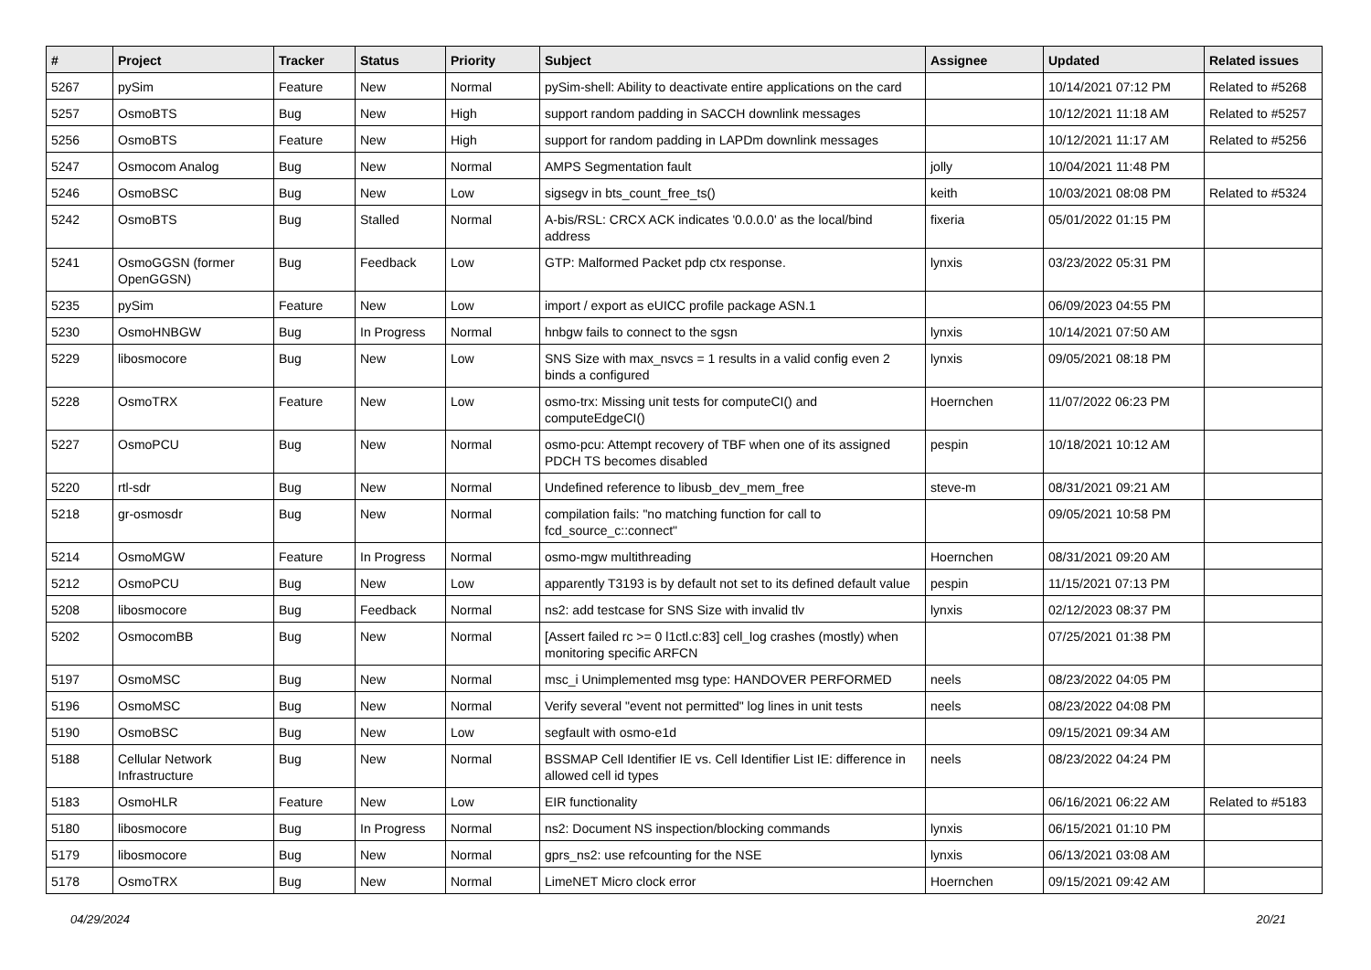| # | Project | Tracker | Status | Priority | Subject | Assignee | Updated | Related issues |
| --- | --- | --- | --- | --- | --- | --- | --- | --- |
| 5267 | pySim | Feature | New | Normal | pySim-shell: Ability to deactivate entire applications on the card | | 10/14/2021 07:12 PM | Related to #5268 |
| 5257 | OsmoBTS | Bug | New | High | support random padding in SACCH downlink messages | | 10/12/2021 11:18 AM | Related to #5257 |
| 5256 | OsmoBTS | Feature | New | High | support for random padding in LAPDm downlink messages | | 10/12/2021 11:17 AM | Related to #5256 |
| 5247 | Osmocom Analog | Bug | New | Normal | AMPS Segmentation fault | jolly | 10/04/2021 11:48 PM | |
| 5246 | OsmoBSC | Bug | New | Low | sigsegv in bts_count_free_ts() | keith | 10/03/2021 08:08 PM | Related to #5324 |
| 5242 | OsmoBTS | Bug | Stalled | Normal | A-bis/RSL: CRCX ACK indicates '0.0.0.0' as the local/bind address | fixeria | 05/01/2022 01:15 PM | |
| 5241 | OsmoGGSN (former OpenGGSN) | Bug | Feedback | Low | GTP: Malformed Packet pdp ctx response. | lynxis | 03/23/2022 05:31 PM | |
| 5235 | pySim | Feature | New | Low | import / export as eUICC profile package ASN.1 | | 06/09/2023 04:55 PM | |
| 5230 | OsmoHNBGW | Bug | In Progress | Normal | hnbgw fails to connect to the sgsn | lynxis | 10/14/2021 07:50 AM | |
| 5229 | libosmocore | Bug | New | Low | SNS Size with max_nsvcs = 1 results in a valid config even 2 binds a configured | lynxis | 09/05/2021 08:18 PM | |
| 5228 | OsmoTRX | Feature | New | Low | osmo-trx: Missing unit tests for computeCI() and computeEdgeCI() | Hoernchen | 11/07/2022 06:23 PM | |
| 5227 | OsmoPCU | Bug | New | Normal | osmo-pcu: Attempt recovery of TBF when one of its assigned PDCH TS becomes disabled | pespin | 10/18/2021 10:12 AM | |
| 5220 | rtl-sdr | Bug | New | Normal | Undefined reference to libusb_dev_mem_free | steve-m | 08/31/2021 09:21 AM | |
| 5218 | gr-osmosdr | Bug | New | Normal | compilation fails: "no matching function for call to fcd_source_c::connect" | | 09/05/2021 10:58 PM | |
| 5214 | OsmoMGW | Feature | In Progress | Normal | osmo-mgw multithreading | Hoernchen | 08/31/2021 09:20 AM | |
| 5212 | OsmoPCU | Bug | New | Low | apparently T3193 is by default not set to its defined default value | pespin | 11/15/2021 07:13 PM | |
| 5208 | libosmocore | Bug | Feedback | Normal | ns2: add testcase for SNS Size with invalid tlv | lynxis | 02/12/2023 08:37 PM | |
| 5202 | OsmocomBB | Bug | New | Normal | [Assert failed rc >= 0 l1ctl.c:83] cell_log crashes (mostly) when monitoring specific ARFCN | | 07/25/2021 01:38 PM | |
| 5197 | OsmoMSC | Bug | New | Normal | msc_i Unimplemented msg type: HANDOVER PERFORMED | neels | 08/23/2022 04:05 PM | |
| 5196 | OsmoMSC | Bug | New | Normal | Verify several "event not permitted" log lines in unit tests | neels | 08/23/2022 04:08 PM | |
| 5190 | OsmoBSC | Bug | New | Low | segfault with osmo-e1d | | 09/15/2021 09:34 AM | |
| 5188 | Cellular Network Infrastructure | Bug | New | Normal | BSSMAP Cell Identifier IE vs. Cell Identifier List IE: difference in allowed cell id types | neels | 08/23/2022 04:24 PM | |
| 5183 | OsmoHLR | Feature | New | Low | EIR functionality | | 06/16/2021 06:22 AM | Related to #5183 |
| 5180 | libosmocore | Bug | In Progress | Normal | ns2: Document NS inspection/blocking commands | lynxis | 06/15/2021 01:10 PM | |
| 5179 | libosmocore | Bug | New | Normal | gprs_ns2: use refcounting for the NSE | lynxis | 06/13/2021 03:08 AM | |
| 5178 | OsmoTRX | Bug | New | Normal | LimeNET Micro clock error | Hoernchen | 09/15/2021 09:42 AM | |
04/29/2024 20/21